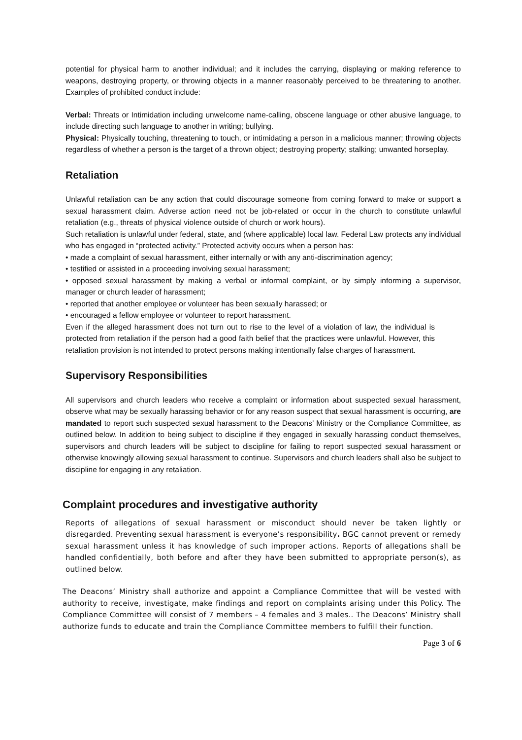potential for physical harm to another individual; and it includes the carrying, displaying or making reference to weapons, destroying property, or throwing objects in a manner reasonably perceived to be threatening to another. Examples of prohibited conduct include:
Verbal: Threats or Intimidation including unwelcome name-calling, obscene language or other abusive language, to include directing such language to another in writing; bullying.
Physical: Physically touching, threatening to touch, or intimidating a person in a malicious manner; throwing objects regardless of whether a person is the target of a thrown object; destroying property; stalking; unwanted horseplay.
Retaliation
Unlawful retaliation can be any action that could discourage someone from coming forward to make or support a sexual harassment claim. Adverse action need not be job-related or occur in the church to constitute unlawful retaliation (e.g., threats of physical violence outside of church or work hours).
Such retaliation is unlawful under federal, state, and (where applicable) local law. Federal Law protects any individual who has engaged in “protected activity.” Protected activity occurs when a person has:
• made a complaint of sexual harassment, either internally or with any anti-discrimination agency;
• testified or assisted in a proceeding involving sexual harassment;
• opposed sexual harassment by making a verbal or informal complaint, or by simply informing a supervisor, manager or church leader of harassment;
• reported that another employee or volunteer has been sexually harassed; or
• encouraged a fellow employee or volunteer to report harassment.
Even if the alleged harassment does not turn out to rise to the level of a violation of law, the individual is protected from retaliation if the person had a good faith belief that the practices were unlawful. However, this retaliation provision is not intended to protect persons making intentionally false charges of harassment.
Supervisory Responsibilities
All supervisors and church leaders who receive a complaint or information about suspected sexual harassment, observe what may be sexually harassing behavior or for any reason suspect that sexual harassment is occurring, are mandated to report such suspected sexual harassment to the Deacons’ Ministry or the Compliance Committee, as outlined below. In addition to being subject to discipline if they engaged in sexually harassing conduct themselves, supervisors and church leaders will be subject to discipline for failing to report suspected sexual harassment or otherwise knowingly allowing sexual harassment to continue. Supervisors and church leaders shall also be subject to discipline for engaging in any retaliation.
Complaint procedures and investigative authority
Reports of allegations of sexual harassment or misconduct should never be taken lightly or disregarded. Preventing sexual harassment is everyone’s responsibility. BGC cannot prevent or remedy sexual harassment unless it has knowledge of such improper actions. Reports of allegations shall be handled confidentially, both before and after they have been submitted to appropriate person(s), as outlined below.
The Deacons’ Ministry shall authorize and appoint a Compliance Committee that will be vested with authority to receive, investigate, make findings and report on complaints arising under this Policy. The Compliance Committee will consist of 7 members – 4 females and 3 males.. The Deacons’ Ministry shall authorize funds to educate and train the Compliance Committee members to fulfill their function.
Page 3 of 6